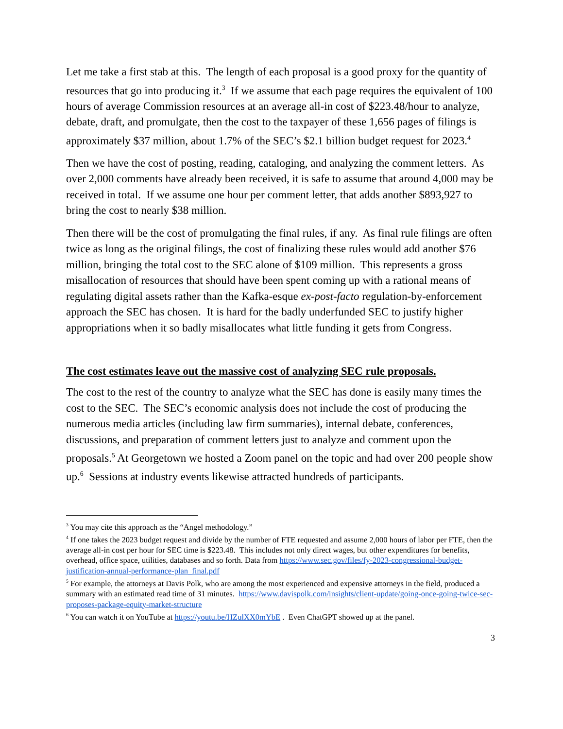Let me take a first stab at this. The length of each proposal is a good proxy for the quantity of resources that go into producing it.<sup>3</sup> If we assume that each page requires the equivalent of 100 hours of average Commission resources at an average all-in cost of $223.48/hour to analyze, debate, draft, and promulgate, then the cost to the taxpayer of these 1,656 pages of filings is approximately $37 million, about 1.7% of the SEC’s $2.1 billion budget request for 2023.<sup>4</sup>
Then we have the cost of posting, reading, cataloging, and analyzing the comment letters. As over 2,000 comments have already been received, it is safe to assume that around 4,000 may be received in total. If we assume one hour per comment letter, that adds another $893,927 to bring the cost to nearly $38 million.
Then there will be the cost of promulgating the final rules, if any. As final rule filings are often twice as long as the original filings, the cost of finalizing these rules would add another $76 million, bringing the total cost to the SEC alone of $109 million. This represents a gross misallocation of resources that should have been spent coming up with a rational means of regulating digital assets rather than the Kafka-esque ex-post-facto regulation-by-enforcement approach the SEC has chosen. It is hard for the badly underfunded SEC to justify higher appropriations when it so badly misallocates what little funding it gets from Congress.
The cost estimates leave out the massive cost of analyzing SEC rule proposals.
The cost to the rest of the country to analyze what the SEC has done is easily many times the cost to the SEC. The SEC’s economic analysis does not include the cost of producing the numerous media articles (including law firm summaries), internal debate, conferences, discussions, and preparation of comment letters just to analyze and comment upon the proposals.<sup>5</sup> At Georgetown we hosted a Zoom panel on the topic and had over 200 people show up.<sup>6</sup> Sessions at industry events likewise attracted hundreds of participants.
<sup>3</sup> You may cite this approach as the “Angel methodology.”
<sup>4</sup> If one takes the 2023 budget request and divide by the number of FTE requested and assume 2,000 hours of labor per FTE, then the average all-in cost per hour for SEC time is $223.48. This includes not only direct wages, but other expenditures for benefits, overhead, office space, utilities, databases and so forth. Data from https://www.sec.gov/files/fy-2023-congressional-budget-justification-annual-performance-plan_final.pdf
<sup>5</sup> For example, the attorneys at Davis Polk, who are among the most experienced and expensive attorneys in the field, produced a summary with an estimated read time of 31 minutes. https://www.davispolk.com/insights/client-update/going-once-going-twice-sec-proposes-package-equity-market-structure
<sup>6</sup> You can watch it on YouTube at https://youtu.be/HZulXX0mYbE . Even ChatGPT showed up at the panel.
3